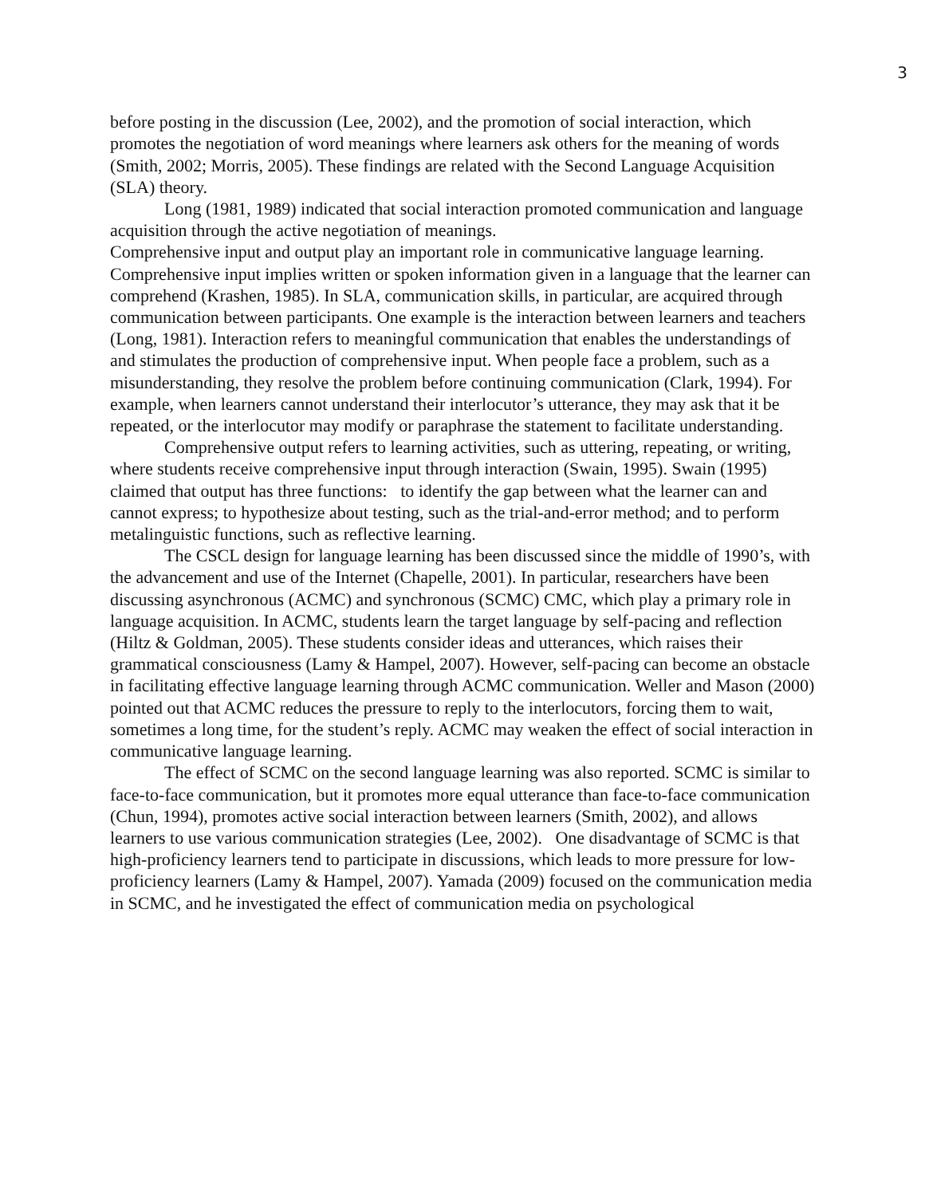3
before posting in the discussion (Lee, 2002), and the promotion of social interaction, which promotes the negotiation of word meanings where learners ask others for the meaning of words (Smith, 2002; Morris, 2005). These findings are related with the Second Language Acquisition (SLA) theory.
Long (1981, 1989) indicated that social interaction promoted communication and language acquisition through the active negotiation of meanings.
Comprehensive input and output play an important role in communicative language learning.
Comprehensive input implies written or spoken information given in a language that the learner can comprehend (Krashen, 1985). In SLA, communication skills, in particular, are acquired through communication between participants. One example is the interaction between learners and teachers (Long, 1981). Interaction refers to meaningful communication that enables the understandings of and stimulates the production of comprehensive input. When people face a problem, such as a misunderstanding, they resolve the problem before continuing communication (Clark, 1994). For example, when learners cannot understand their interlocutor’s utterance, they may ask that it be repeated, or the interlocutor may modify or paraphrase the statement to facilitate understanding.
Comprehensive output refers to learning activities, such as uttering, repeating, or writing, where students receive comprehensive input through interaction (Swain, 1995). Swain (1995) claimed that output has three functions: to identify the gap between what the learner can and cannot express; to hypothesize about testing, such as the trial-and-error method; and to perform metalinguistic functions, such as reflective learning.
The CSCL design for language learning has been discussed since the middle of 1990’s, with the advancement and use of the Internet (Chapelle, 2001). In particular, researchers have been discussing asynchronous (ACMC) and synchronous (SCMC) CMC, which play a primary role in language acquisition. In ACMC, students learn the target language by self-pacing and reflection (Hiltz & Goldman, 2005). These students consider ideas and utterances, which raises their grammatical consciousness (Lamy & Hampel, 2007). However, self-pacing can become an obstacle in facilitating effective language learning through ACMC communication. Weller and Mason (2000) pointed out that ACMC reduces the pressure to reply to the interlocutors, forcing them to wait, sometimes a long time, for the student’s reply. ACMC may weaken the effect of social interaction in communicative language learning.
The effect of SCMC on the second language learning was also reported. SCMC is similar to face-to-face communication, but it promotes more equal utterance than face-to-face communication (Chun, 1994), promotes active social interaction between learners (Smith, 2002), and allows learners to use various communication strategies (Lee, 2002). One disadvantage of SCMC is that high-proficiency learners tend to participate in discussions, which leads to more pressure for low-proficiency learners (Lamy & Hampel, 2007). Yamada (2009) focused on the communication media in SCMC, and he investigated the effect of communication media on psychological